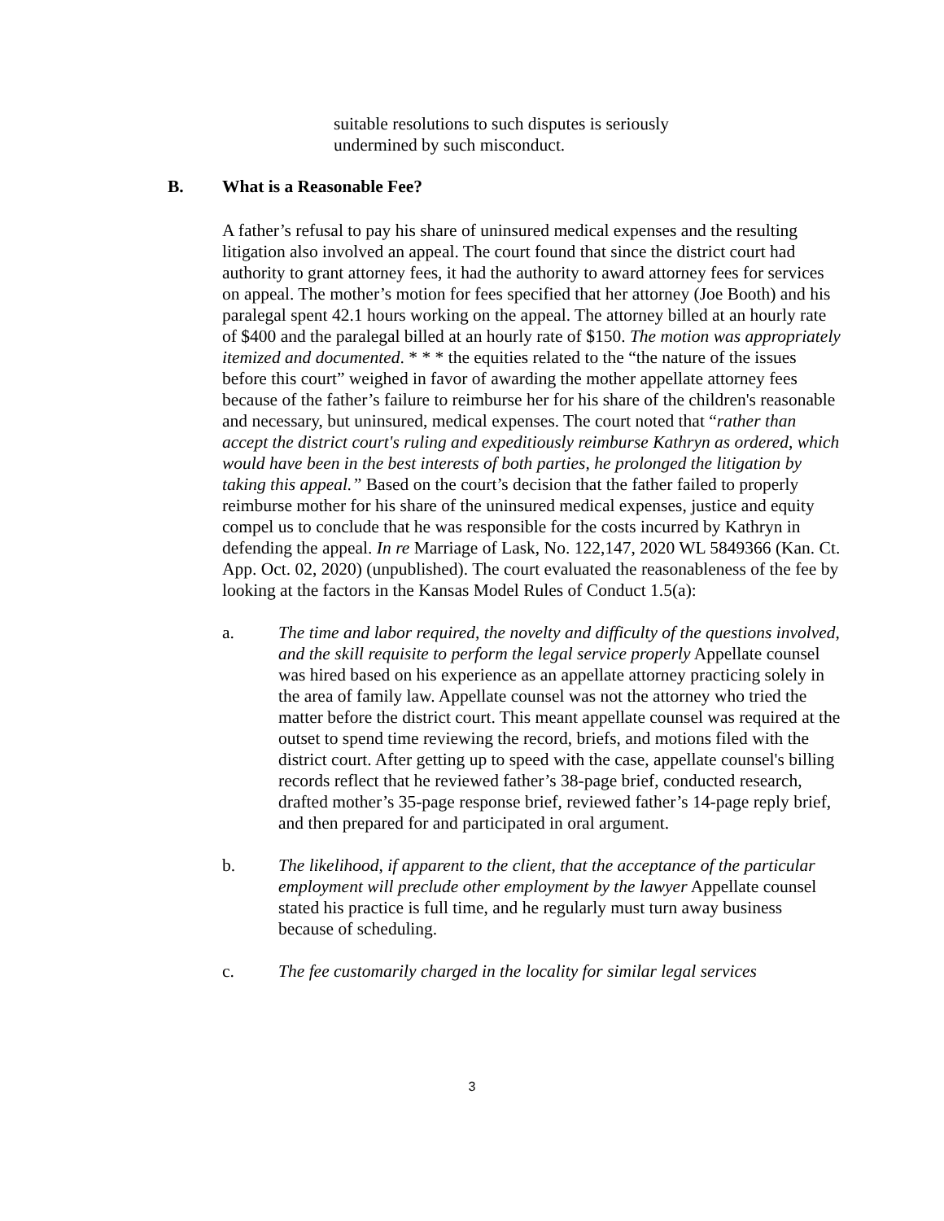suitable resolutions to such disputes is seriously
undermined by such misconduct.
B. What is a Reasonable Fee?
A father’s refusal to pay his share of uninsured medical expenses and the resulting litigation also involved an appeal. The court found that since the district court had authority to grant attorney fees, it had the authority to award attorney fees for services on appeal. The mother’s motion for fees specified that her attorney (Joe Booth) and his paralegal spent 42.1 hours working on the appeal. The attorney billed at an hourly rate of $400 and the paralegal billed at an hourly rate of $150. The motion was appropriately itemized and documented. * * * the equities related to the “the nature of the issues before this court” weighed in favor of awarding the mother appellate attorney fees because of the father’s failure to reimburse her for his share of the children's reasonable and necessary, but uninsured, medical expenses. The court noted that “rather than accept the district court's ruling and expeditiously reimburse Kathryn as ordered, which would have been in the best interests of both parties, he prolonged the litigation by taking this appeal.” Based on the court’s decision that the father failed to properly reimburse mother for his share of the uninsured medical expenses, justice and equity compel us to conclude that he was responsible for the costs incurred by Kathryn in defending the appeal. In re Marriage of Lask, No. 122,147, 2020 WL 5849366 (Kan. Ct. App. Oct. 02, 2020) (unpublished). The court evaluated the reasonableness of the fee by looking at the factors in the Kansas Model Rules of Conduct 1.5(a):
a. The time and labor required, the novelty and difficulty of the questions involved, and the skill requisite to perform the legal service properly Appellate counsel was hired based on his experience as an appellate attorney practicing solely in the area of family law. Appellate counsel was not the attorney who tried the matter before the district court. This meant appellate counsel was required at the outset to spend time reviewing the record, briefs, and motions filed with the district court. After getting up to speed with the case, appellate counsel's billing records reflect that he reviewed father’s 38-page brief, conducted research, drafted mother’s 35-page response brief, reviewed father’s 14-page reply brief, and then prepared for and participated in oral argument.
b. The likelihood, if apparent to the client, that the acceptance of the particular employment will preclude other employment by the lawyer Appellate counsel stated his practice is full time, and he regularly must turn away business because of scheduling.
c. The fee customarily charged in the locality for similar legal services
3